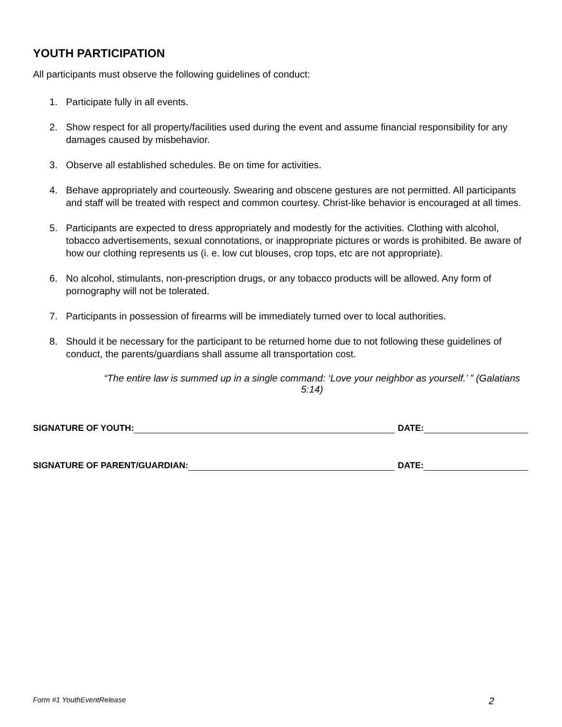YOUTH PARTICIPATION
All participants must observe the following guidelines of conduct:
1. Participate fully in all events.
2. Show respect for all property/facilities used during the event and assume financial responsibility for any damages caused by misbehavior.
3. Observe all established schedules. Be on time for activities.
4. Behave appropriately and courteously. Swearing and obscene gestures are not permitted. All participants and staff will be treated with respect and common courtesy. Christ-like behavior is encouraged at all times.
5. Participants are expected to dress appropriately and modestly for the activities. Clothing with alcohol, tobacco advertisements, sexual connotations, or inappropriate pictures or words is prohibited. Be aware of how our clothing represents us (i. e. low cut blouses, crop tops, etc are not appropriate).
6. No alcohol, stimulants, non-prescription drugs, or any tobacco products will be allowed. Any form of pornography will not be tolerated.
7. Participants in possession of firearms will be immediately turned over to local authorities.
8. Should it be necessary for the participant to be returned home due to not following these guidelines of conduct, the parents/guardians shall assume all transportation cost.
“The entire law is summed up in a single command: ‘Love your neighbor as yourself.’ ” (Galatians 5:14)
SIGNATURE OF YOUTH: DATE:
SIGNATURE OF PARENT/GUARDIAN: DATE:
Form #1 YouthEventRelease 2